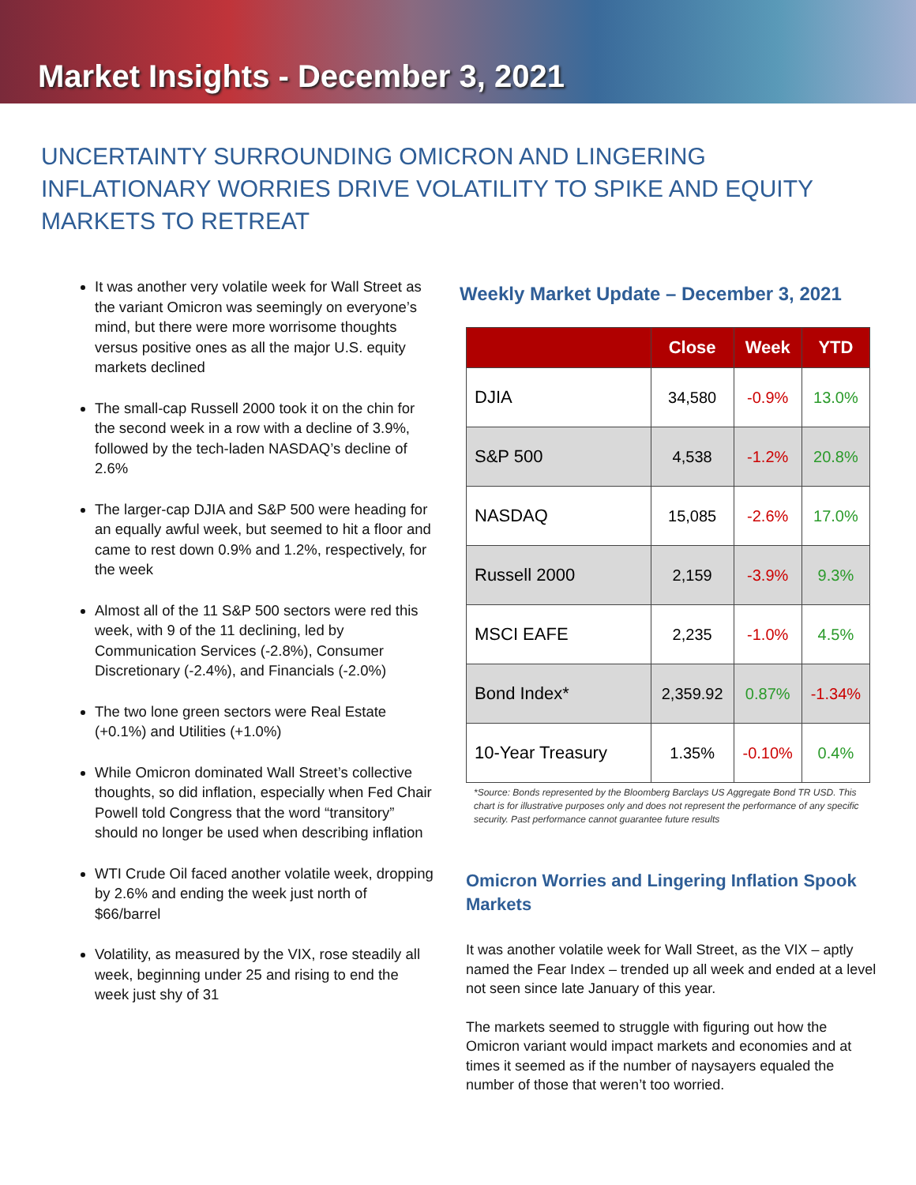Market Insights - December 3, 2021
UNCERTAINTY SURROUNDING OMICRON AND LINGERING INFLATIONARY WORRIES DRIVE VOLATILITY TO SPIKE AND EQUITY MARKETS TO RETREAT
It was another very volatile week for Wall Street as the variant Omicron was seemingly on everyone’s mind, but there were more worrisome thoughts versus positive ones as all the major U.S. equity markets declined
The small-cap Russell 2000 took it on the chin for the second week in a row with a decline of 3.9%, followed by the tech-laden NASDAQ’s decline of 2.6%
The larger-cap DJIA and S&P 500 were heading for an equally awful week, but seemed to hit a floor and came to rest down 0.9% and 1.2%, respectively, for the week
Almost all of the 11 S&P 500 sectors were red this week, with 9 of the 11 declining, led by Communication Services (-2.8%), Consumer Discretionary (-2.4%), and Financials (-2.0%)
The two lone green sectors were Real Estate (+0.1%) and Utilities (+1.0%)
While Omicron dominated Wall Street’s collective thoughts, so did inflation, especially when Fed Chair Powell told Congress that the word “transitory” should no longer be used when describing inflation
WTI Crude Oil faced another volatile week, dropping by 2.6% and ending the week just north of $66/barrel
Volatility, as measured by the VIX, rose steadily all week, beginning under 25 and rising to end the week just shy of 31
Weekly Market Update – December 3, 2021
| | Close | Week | YTD |
| --- | --- | --- | --- |
| DJIA | 34,580 | -0.9% | 13.0% |
| S&P 500 | 4,538 | -1.2% | 20.8% |
| NASDAQ | 15,085 | -2.6% | 17.0% |
| Russell 2000 | 2,159 | -3.9% | 9.3% |
| MSCI EAFE | 2,235 | -1.0% | 4.5% |
| Bond Index* | 2,359.92 | 0.87% | -1.34% |
| 10-Year Treasury | 1.35% | -0.10% | 0.4% |
*Source: Bonds represented by the Bloomberg Barclays US Aggregate Bond TR USD. This chart is for illustrative purposes only and does not represent the performance of any specific security. Past performance cannot guarantee future results
Omicron Worries and Lingering Inflation Spook Markets
It was another volatile week for Wall Street, as the VIX – aptly named the Fear Index – trended up all week and ended at a level not seen since late January of this year.
The markets seemed to struggle with figuring out how the Omicron variant would impact markets and economies and at times it seemed as if the number of naysayers equaled the number of those that weren’t too worried.